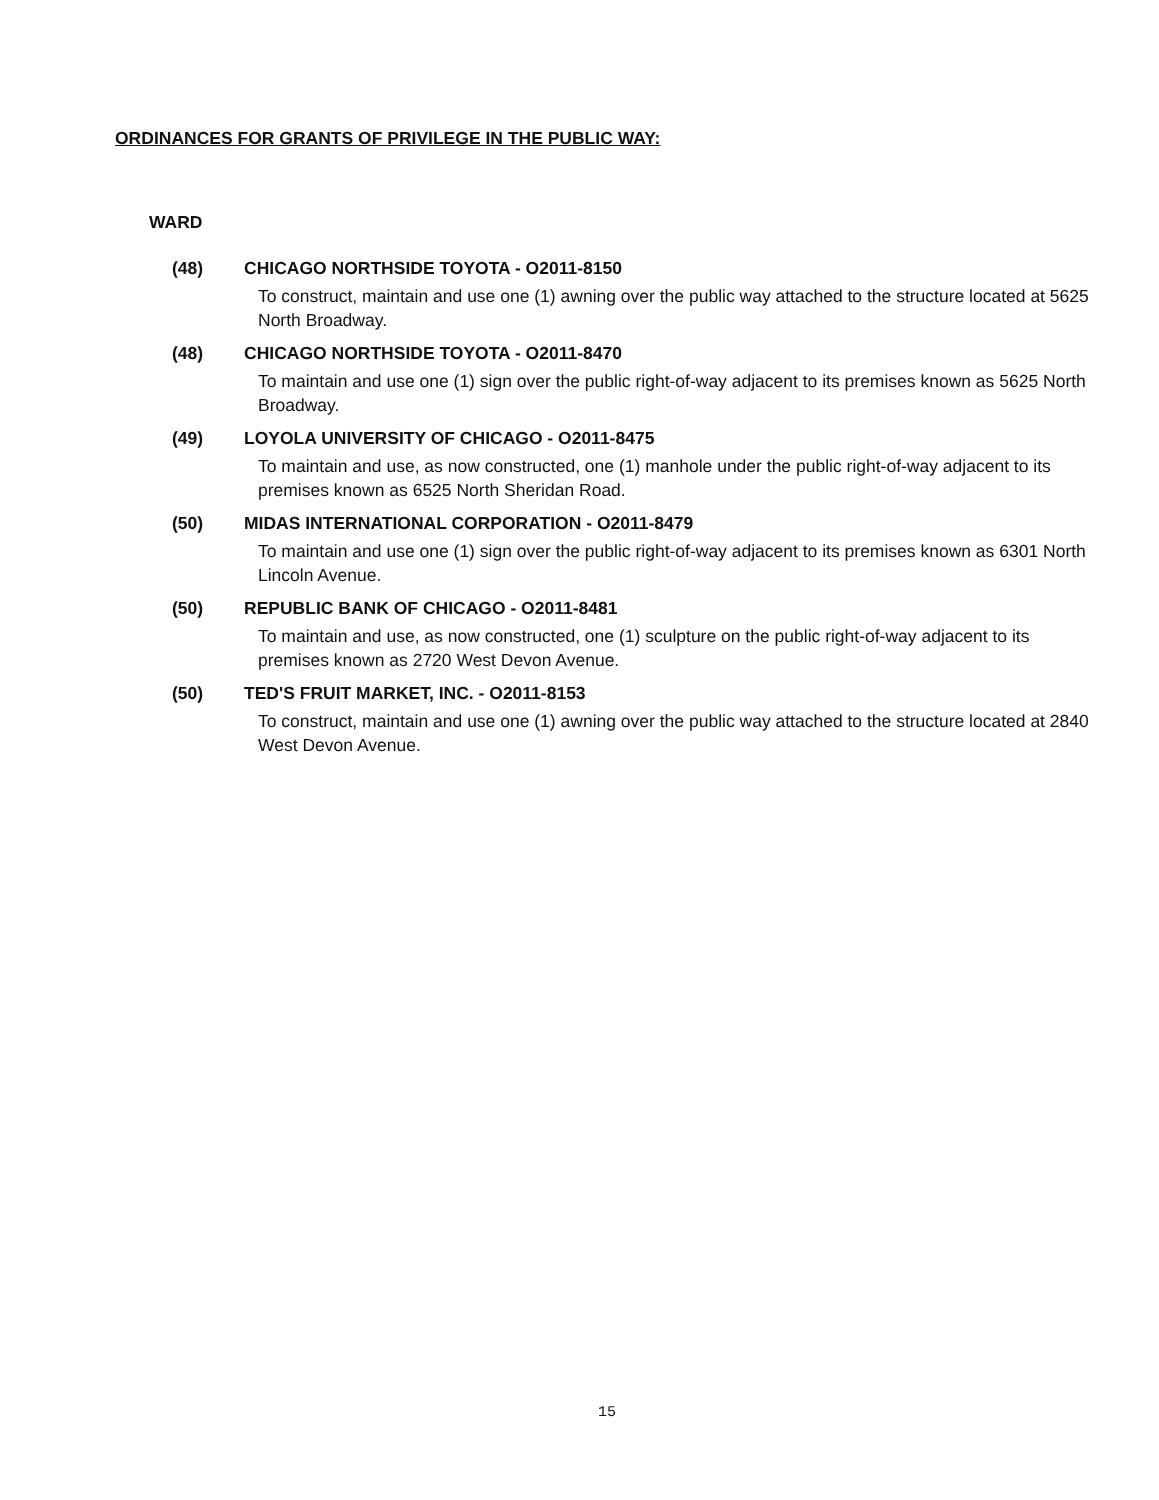ORDINANCES FOR GRANTS OF PRIVILEGE IN THE PUBLIC WAY:
WARD
(48) CHICAGO NORTHSIDE TOYOTA - O2011-8150
To construct, maintain and use one (1) awning over the public way attached to the structure located at 5625 North Broadway.
(48) CHICAGO NORTHSIDE TOYOTA - O2011-8470
To maintain and use one (1) sign over the public right-of-way adjacent to its premises known as 5625 North Broadway.
(49) LOYOLA UNIVERSITY OF CHICAGO - O2011-8475
To maintain and use, as now constructed, one (1) manhole under the public right-of-way adjacent to its premises known as 6525 North Sheridan Road.
(50) MIDAS INTERNATIONAL CORPORATION - O2011-8479
To maintain and use one (1) sign over the public right-of-way adjacent to its premises known as 6301 North Lincoln Avenue.
(50) REPUBLIC BANK OF CHICAGO - O2011-8481
To maintain and use, as now constructed, one (1) sculpture on the public right-of-way adjacent to its premises known as 2720 West Devon Avenue.
(50) TED'S FRUIT MARKET, INC. - O2011-8153
To construct, maintain and use one (1) awning over the public way attached to the structure located at 2840 West Devon Avenue.
15